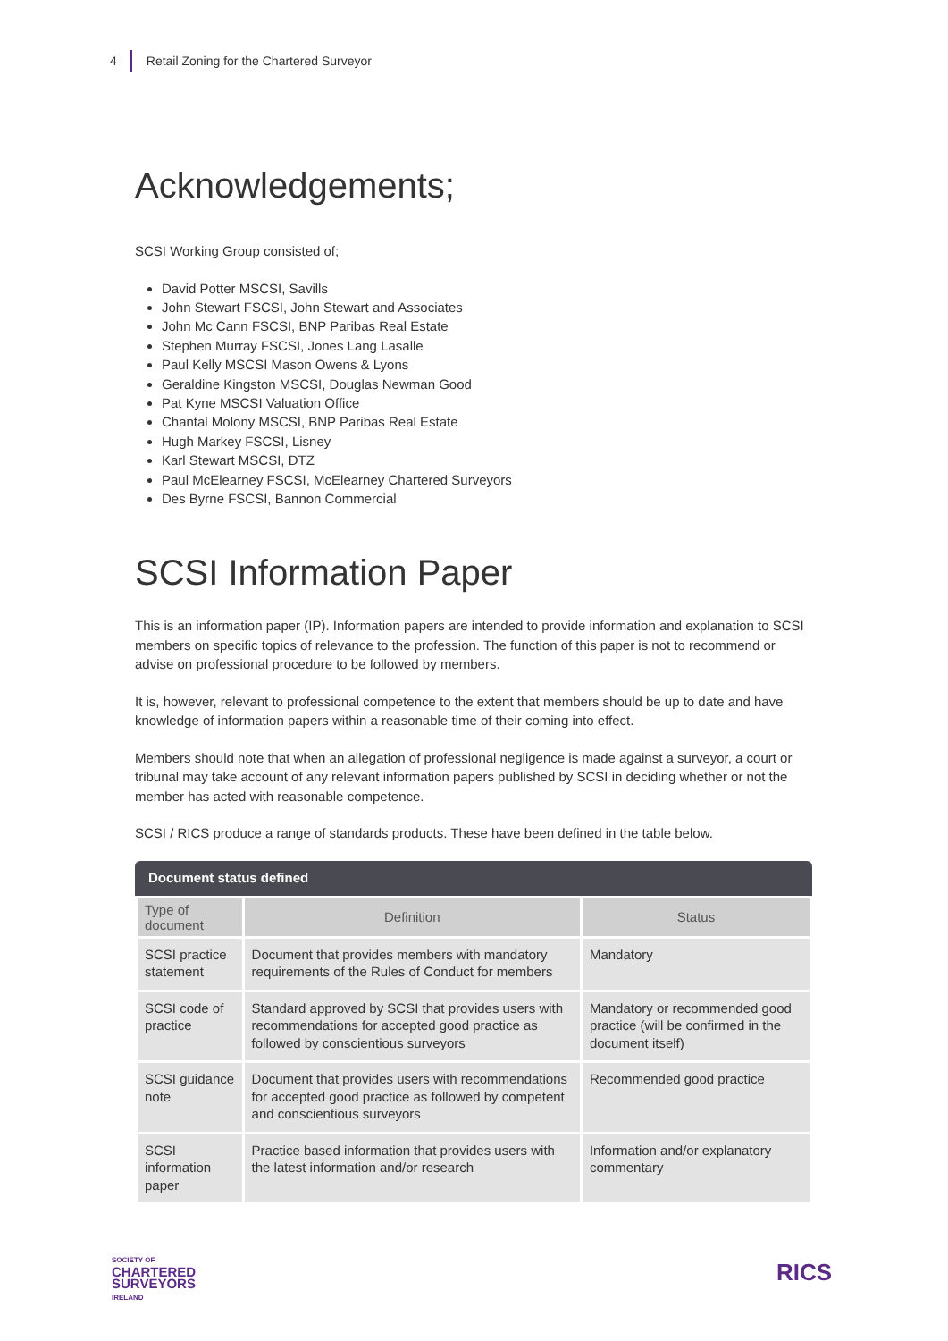4 Retail Zoning for the Chartered Surveyor
Acknowledgements;
SCSI Working Group consisted of;
David Potter MSCSI, Savills
John Stewart FSCSI, John Stewart and Associates
John Mc Cann FSCSI, BNP Paribas Real Estate
Stephen Murray FSCSI, Jones Lang Lasalle
Paul Kelly MSCSI Mason Owens & Lyons
Geraldine Kingston MSCSI, Douglas Newman Good
Pat Kyne MSCSI Valuation Office
Chantal Molony MSCSI, BNP Paribas Real Estate
Hugh Markey FSCSI, Lisney
Karl Stewart MSCSI, DTZ
Paul McElearney FSCSI, McElearney Chartered Surveyors
Des Byrne FSCSI, Bannon Commercial
SCSI Information Paper
This is an information paper (IP). Information papers are intended to provide information and explanation to SCSI members on specific topics of relevance to the profession. The function of this paper is not to recommend or advise on professional procedure to be followed by members.
It is, however, relevant to professional competence to the extent that members should be up to date and have knowledge of information papers within a reasonable time of their coming into effect.
Members should note that when an allegation of professional negligence is made against a surveyor, a court or tribunal may take account of any relevant information papers published by SCSI in deciding whether or not the member has acted with reasonable competence.
SCSI / RICS produce a range of standards products. These have been defined in the table below.
Document status defined
| Type of document | Definition | Status |
| --- | --- | --- |
| SCSI practice statement | Document that provides members with mandatory requirements of the Rules of Conduct for members | Mandatory |
| SCSI code of practice | Standard approved by SCSI that provides users with recommendations for accepted good practice as followed by conscientious surveyors | Mandatory or recommended good practice (will be confirmed in the document itself) |
| SCSI guidance note | Document that provides users with recommendations for accepted good practice as followed by competent and conscientious surveyors | Recommended good practice |
| SCSI information paper | Practice based information that provides users with the latest information and/or research | Information and/or explanatory commentary |
SOCIETY OF
CHARTERED
SURVEYORS
IRELAND
RICS